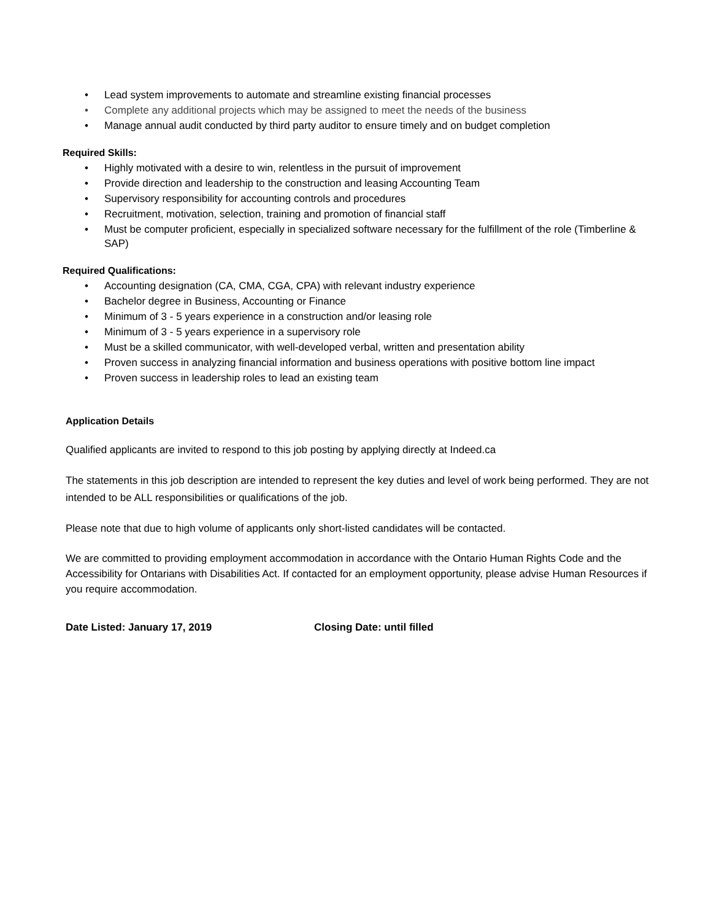• Lead system improvements to automate and streamline existing financial processes
• Complete any additional projects which may be assigned to meet the needs of the business
• Manage annual audit conducted by third party auditor to ensure timely and on budget completion
Required Skills:
• Highly motivated with a desire to win, relentless in the pursuit of improvement
• Provide direction and leadership to the construction and leasing Accounting Team
• Supervisory responsibility for accounting controls and procedures
• Recruitment, motivation, selection, training and promotion of financial staff
• Must be computer proficient, especially in specialized software necessary for the fulfillment of the role (Timberline & SAP)
Required Qualifications:
• Accounting designation (CA, CMA, CGA, CPA) with relevant industry experience
• Bachelor degree in Business, Accounting or Finance
• Minimum of 3 - 5 years experience in a construction and/or leasing role
• Minimum of 3 - 5 years experience in a supervisory role
• Must be a skilled communicator, with well-developed verbal, written and presentation ability
• Proven success in analyzing financial information and business operations with positive bottom line impact
• Proven success in leadership roles to lead an existing team
Application Details
Qualified applicants are invited to respond to this job posting by applying directly at Indeed.ca
The statements in this job description are intended to represent the key duties and level of work being performed. They are not intended to be ALL responsibilities or qualifications of the job.
Please note that due to high volume of applicants only short-listed candidates will be contacted.
We are committed to providing employment accommodation in accordance with the Ontario Human Rights Code and the Accessibility for Ontarians with Disabilities Act. If contacted for an employment opportunity, please advise Human Resources if you require accommodation.
Date Listed: January 17, 2019 Closing Date: until filled